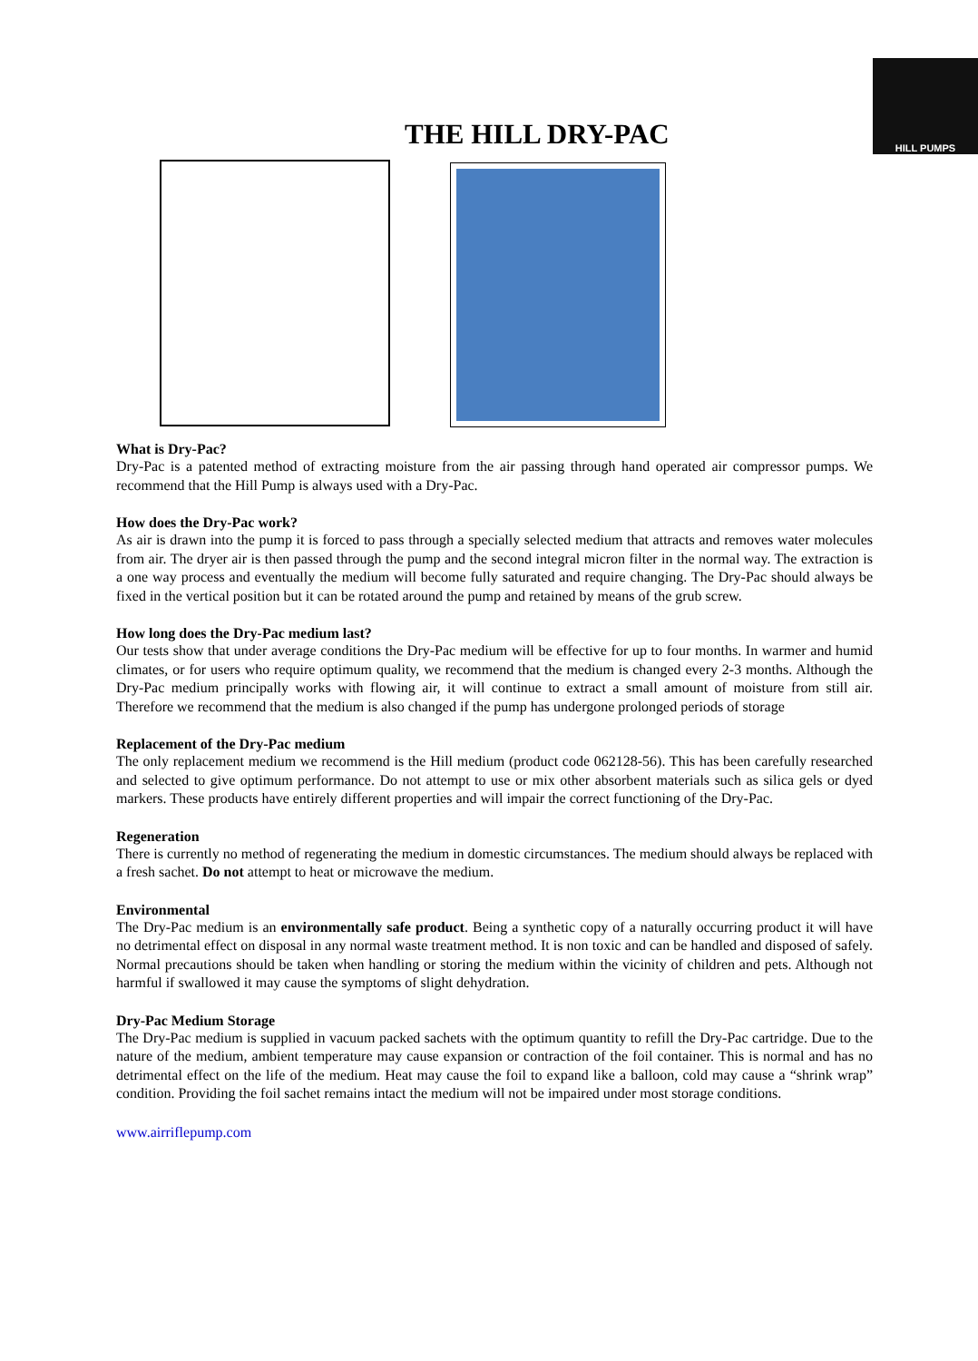THE HILL DRY-PAC
HILL PUMPS
What is Dry-Pac?
Dry-Pac is a patented method of extracting moisture from the air passing through hand operated air compressor pumps. We recommend that the Hill Pump is always used with a Dry-Pac.
How does the Dry-Pac work?
As air is drawn into the pump it is forced to pass through a specially selected medium that attracts and removes water molecules from air. The dryer air is then passed through the pump and the second integral micron filter in the normal way. The extraction is a one way process and eventually the medium will become fully saturated and require changing. The Dry-Pac should always be fixed in the vertical position but it can be rotated around the pump and retained by means of the grub screw.
How long does the Dry-Pac medium last?
Our tests show that under average conditions the Dry-Pac medium will be effective for up to four months. In warmer and humid climates, or for users who require optimum quality, we recommend that the medium is changed every 2-3 months. Although the Dry-Pac medium principally works with flowing air, it will continue to extract a small amount of moisture from still air. Therefore we recommend that the medium is also changed if the pump has undergone prolonged periods of storage
Replacement of the Dry-Pac medium
The only replacement medium we recommend is the Hill medium (product code 062128-56). This has been carefully researched and selected to give optimum performance. Do not attempt to use or mix other absorbent materials such as silica gels or dyed markers. These products have entirely different properties and will impair the correct functioning of the Dry-Pac.
Regeneration
There is currently no method of regenerating the medium in domestic circumstances. The medium should always be replaced with a fresh sachet. Do not attempt to heat or microwave the medium.
Environmental
The Dry-Pac medium is an environmentally safe product. Being a synthetic copy of a naturally occurring product it will have no detrimental effect on disposal in any normal waste treatment method. It is non toxic and can be handled and disposed of safely. Normal precautions should be taken when handling or storing the medium within the vicinity of children and pets. Although not harmful if swallowed it may cause the symptoms of slight dehydration.
Dry-Pac Medium Storage
The Dry-Pac medium is supplied in vacuum packed sachets with the optimum quantity to refill the Dry-Pac cartridge. Due to the nature of the medium, ambient temperature may cause expansion or contraction of the foil container. This is normal and has no detrimental effect on the life of the medium. Heat may cause the foil to expand like a balloon, cold may cause a “shrink wrap” condition. Providing the foil sachet remains intact the medium will not be impaired under most storage conditions.
www.airriflepump.com